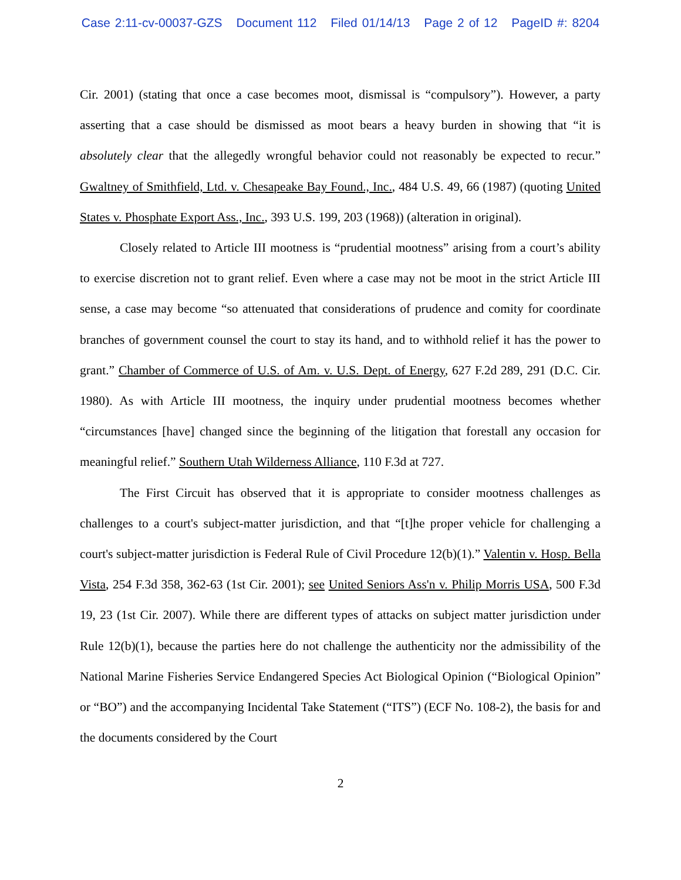Case 2:11-cv-00037-GZS Document 112 Filed 01/14/13 Page 2 of 12 PageID #: 8204
Cir. 2001) (stating that once a case becomes moot, dismissal is “compulsory”). However, a party asserting that a case should be dismissed as moot bears a heavy burden in showing that “it is absolutely clear that the allegedly wrongful behavior could not reasonably be expected to recur.” Gwaltney of Smithfield, Ltd. v. Chesapeake Bay Found., Inc., 484 U.S. 49, 66 (1987) (quoting United States v. Phosphate Export Ass., Inc., 393 U.S. 199, 203 (1968)) (alteration in original).
Closely related to Article III mootness is “prudential mootness” arising from a court’s ability to exercise discretion not to grant relief. Even where a case may not be moot in the strict Article III sense, a case may become “so attenuated that considerations of prudence and comity for coordinate branches of government counsel the court to stay its hand, and to withhold relief it has the power to grant.” Chamber of Commerce of U.S. of Am. v. U.S. Dept. of Energy, 627 F.2d 289, 291 (D.C. Cir. 1980). As with Article III mootness, the inquiry under prudential mootness becomes whether “circumstances [have] changed since the beginning of the litigation that forestall any occasion for meaningful relief.” Southern Utah Wilderness Alliance, 110 F.3d at 727.
The First Circuit has observed that it is appropriate to consider mootness challenges as challenges to a court's subject-matter jurisdiction, and that “[t]he proper vehicle for challenging a court's subject-matter jurisdiction is Federal Rule of Civil Procedure 12(b)(1).” Valentin v. Hosp. Bella Vista, 254 F.3d 358, 362-63 (1st Cir. 2001); see United Seniors Ass'n v. Philip Morris USA, 500 F.3d 19, 23 (1st Cir. 2007). While there are different types of attacks on subject matter jurisdiction under Rule 12(b)(1), because the parties here do not challenge the authenticity nor the admissibility of the National Marine Fisheries Service Endangered Species Act Biological Opinion (“Biological Opinion” or “BO”) and the accompanying Incidental Take Statement (“ITS”) (ECF No. 108-2), the basis for and the documents considered by the Court
2